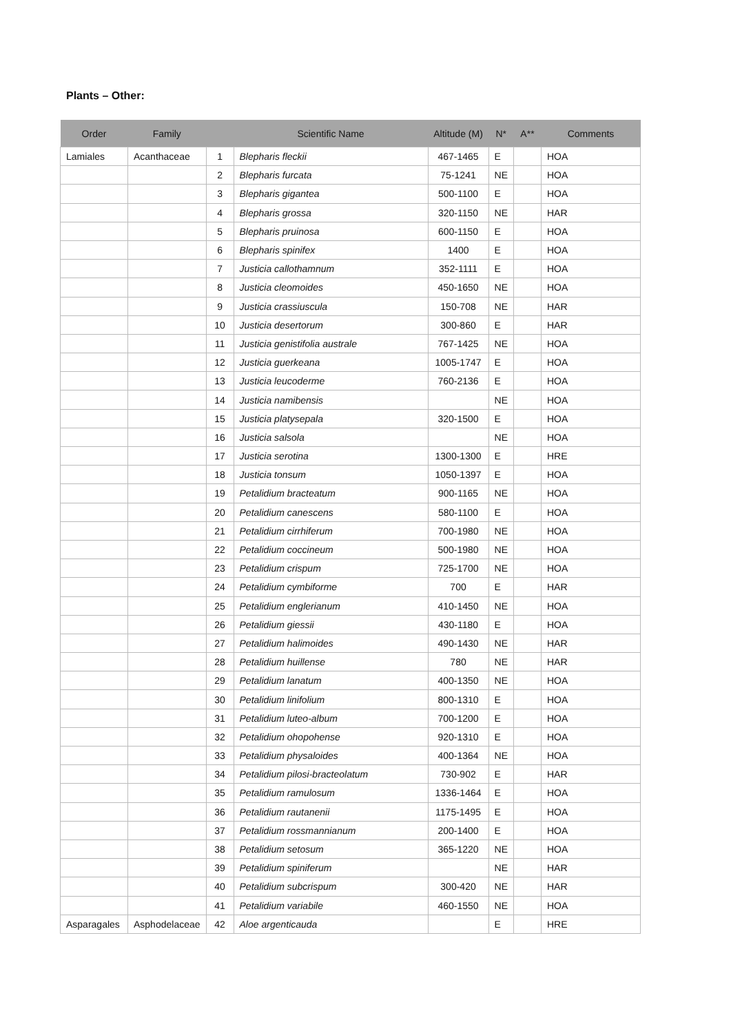Plants – Other:
| Order | Family | | Scientific Name | Altitude (M) | N* | A** | Comments |
| --- | --- | --- | --- | --- | --- | --- | --- |
| Lamiales | Acanthaceae | 1 | Blepharis fleckii | 467-1465 | E | | HOA |
| | | 2 | Blepharis furcata | 75-1241 | NE | | HOA |
| | | 3 | Blepharis gigantea | 500-1100 | E | | HOA |
| | | 4 | Blepharis grossa | 320-1150 | NE | | HAR |
| | | 5 | Blepharis pruinosa | 600-1150 | E | | HOA |
| | | 6 | Blepharis spinifex | 1400 | E | | HOA |
| | | 7 | Justicia callothamnum | 352-1111 | E | | HOA |
| | | 8 | Justicia cleomoides | 450-1650 | NE | | HOA |
| | | 9 | Justicia crassiuscula | 150-708 | NE | | HAR |
| | | 10 | Justicia desertorum | 300-860 | E | | HAR |
| | | 11 | Justicia genistifolia australe | 767-1425 | NE | | HOA |
| | | 12 | Justicia guerkeana | 1005-1747 | E | | HOA |
| | | 13 | Justicia leucoderme | 760-2136 | E | | HOA |
| | | 14 | Justicia namibensis | | NE | | HOA |
| | | 15 | Justicia platysepala | 320-1500 | E | | HOA |
| | | 16 | Justicia salsola | | NE | | HOA |
| | | 17 | Justicia serotina | 1300-1300 | E | | HRE |
| | | 18 | Justicia tonsum | 1050-1397 | E | | HOA |
| | | 19 | Petalidium bracteatum | 900-1165 | NE | | HOA |
| | | 20 | Petalidium canescens | 580-1100 | E | | HOA |
| | | 21 | Petalidium cirrhiferum | 700-1980 | NE | | HOA |
| | | 22 | Petalidium coccineum | 500-1980 | NE | | HOA |
| | | 23 | Petalidium crispum | 725-1700 | NE | | HOA |
| | | 24 | Petalidium cymbiforme | 700 | E | | HAR |
| | | 25 | Petalidium englerianum | 410-1450 | NE | | HOA |
| | | 26 | Petalidium giessii | 430-1180 | E | | HOA |
| | | 27 | Petalidium halimoides | 490-1430 | NE | | HAR |
| | | 28 | Petalidium huillense | 780 | NE | | HAR |
| | | 29 | Petalidium lanatum | 400-1350 | NE | | HOA |
| | | 30 | Petalidium linifolium | 800-1310 | E | | HOA |
| | | 31 | Petalidium luteo-album | 700-1200 | E | | HOA |
| | | 32 | Petalidium ohopohense | 920-1310 | E | | HOA |
| | | 33 | Petalidium physaloides | 400-1364 | NE | | HOA |
| | | 34 | Petalidium pilosi-bracteolatum | 730-902 | E | | HAR |
| | | 35 | Petalidium ramulosum | 1336-1464 | E | | HOA |
| | | 36 | Petalidium rautanenii | 1175-1495 | E | | HOA |
| | | 37 | Petalidium rossmannianum | 200-1400 | E | | HOA |
| | | 38 | Petalidium setosum | 365-1220 | NE | | HOA |
| | | 39 | Petalidium spiniferum | | NE | | HAR |
| | | 40 | Petalidium subcrispum | 300-420 | NE | | HAR |
| | | 41 | Petalidium variabile | 460-1550 | NE | | HOA |
| Asparagales | Asphodelaceae | 42 | Aloe argenticauda | | E | | HRE |